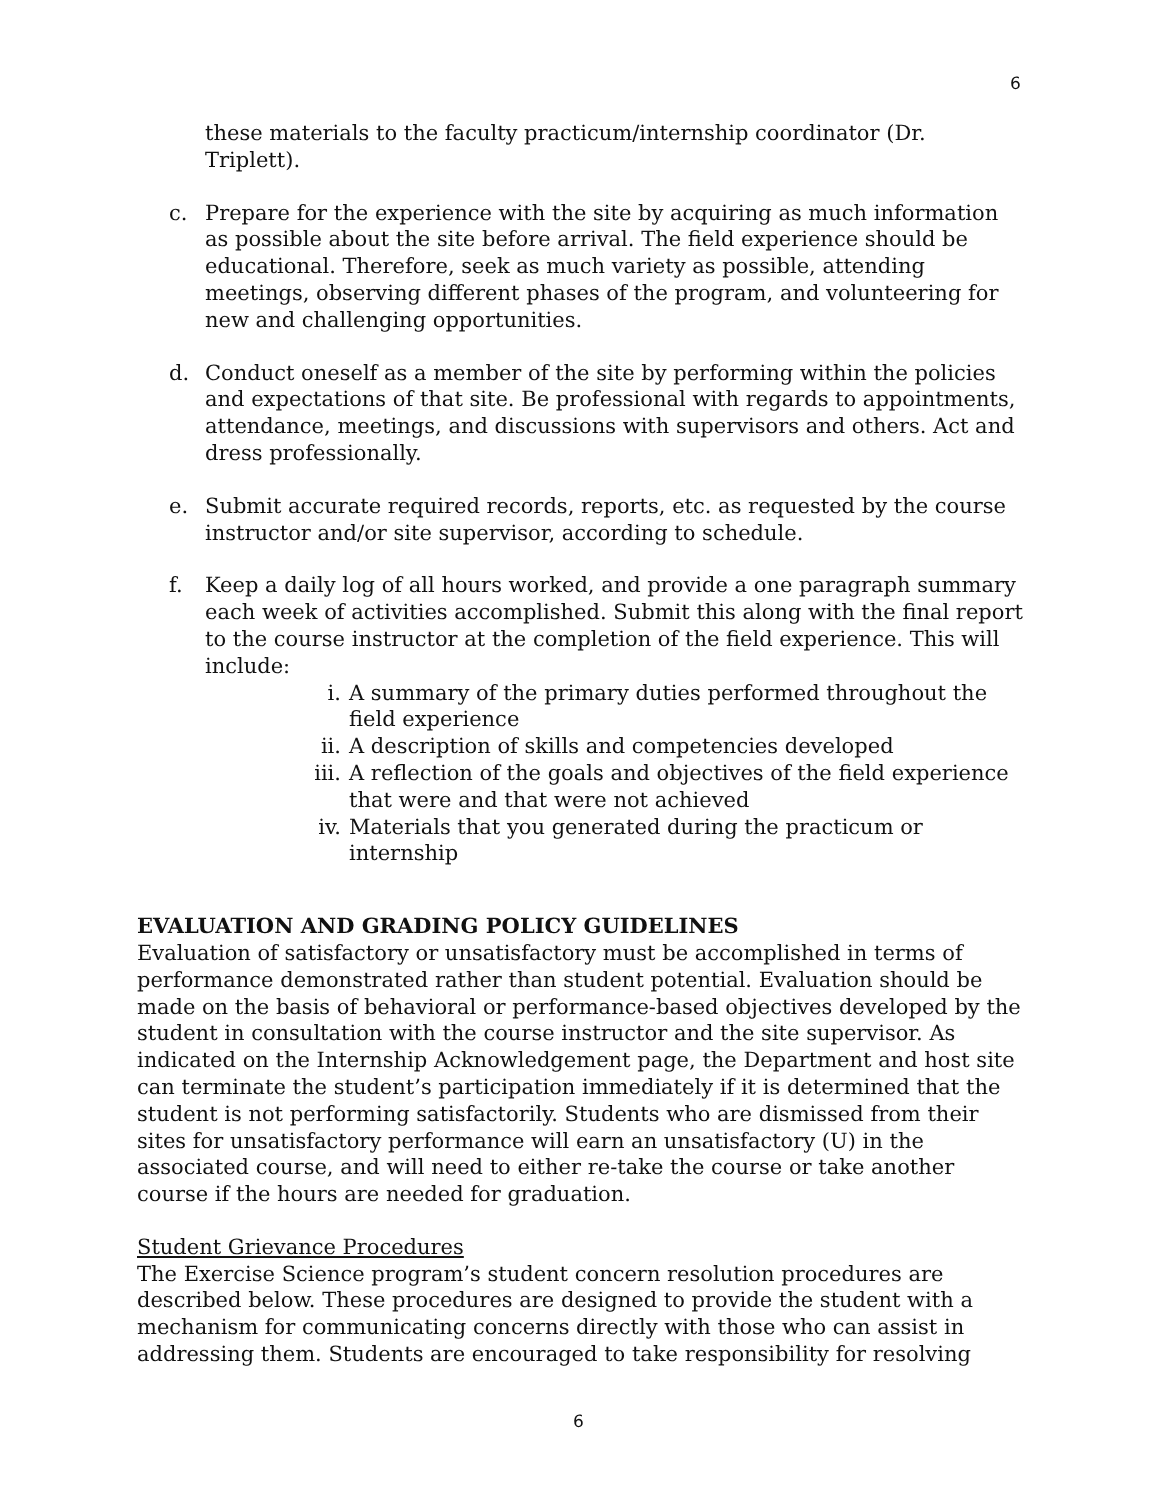6
these materials to the faculty practicum/internship coordinator (Dr. Triplett).
c. Prepare for the experience with the site by acquiring as much information as possible about the site before arrival. The field experience should be educational. Therefore, seek as much variety as possible, attending meetings, observing different phases of the program, and volunteering for new and challenging opportunities.
d. Conduct oneself as a member of the site by performing within the policies and expectations of that site. Be professional with regards to appointments, attendance, meetings, and discussions with supervisors and others. Act and dress professionally.
e. Submit accurate required records, reports, etc. as requested by the course instructor and/or site supervisor, according to schedule.
f. Keep a daily log of all hours worked, and provide a one paragraph summary each week of activities accomplished. Submit this along with the final report to the course instructor at the completion of the field experience. This will include:
i. A summary of the primary duties performed throughout the field experience
ii. A description of skills and competencies developed
iii. A reflection of the goals and objectives of the field experience that were and that were not achieved
iv. Materials that you generated during the practicum or internship
EVALUATION AND GRADING POLICY GUIDELINES
Evaluation of satisfactory or unsatisfactory must be accomplished in terms of performance demonstrated rather than student potential. Evaluation should be made on the basis of behavioral or performance-based objectives developed by the student in consultation with the course instructor and the site supervisor. As indicated on the Internship Acknowledgement page, the Department and host site can terminate the student’s participation immediately if it is determined that the student is not performing satisfactorily. Students who are dismissed from their sites for unsatisfactory performance will earn an unsatisfactory (U) in the associated course, and will need to either re-take the course or take another course if the hours are needed for graduation.
Student Grievance Procedures
The Exercise Science program’s student concern resolution procedures are described below. These procedures are designed to provide the student with a mechanism for communicating concerns directly with those who can assist in addressing them. Students are encouraged to take responsibility for resolving
6